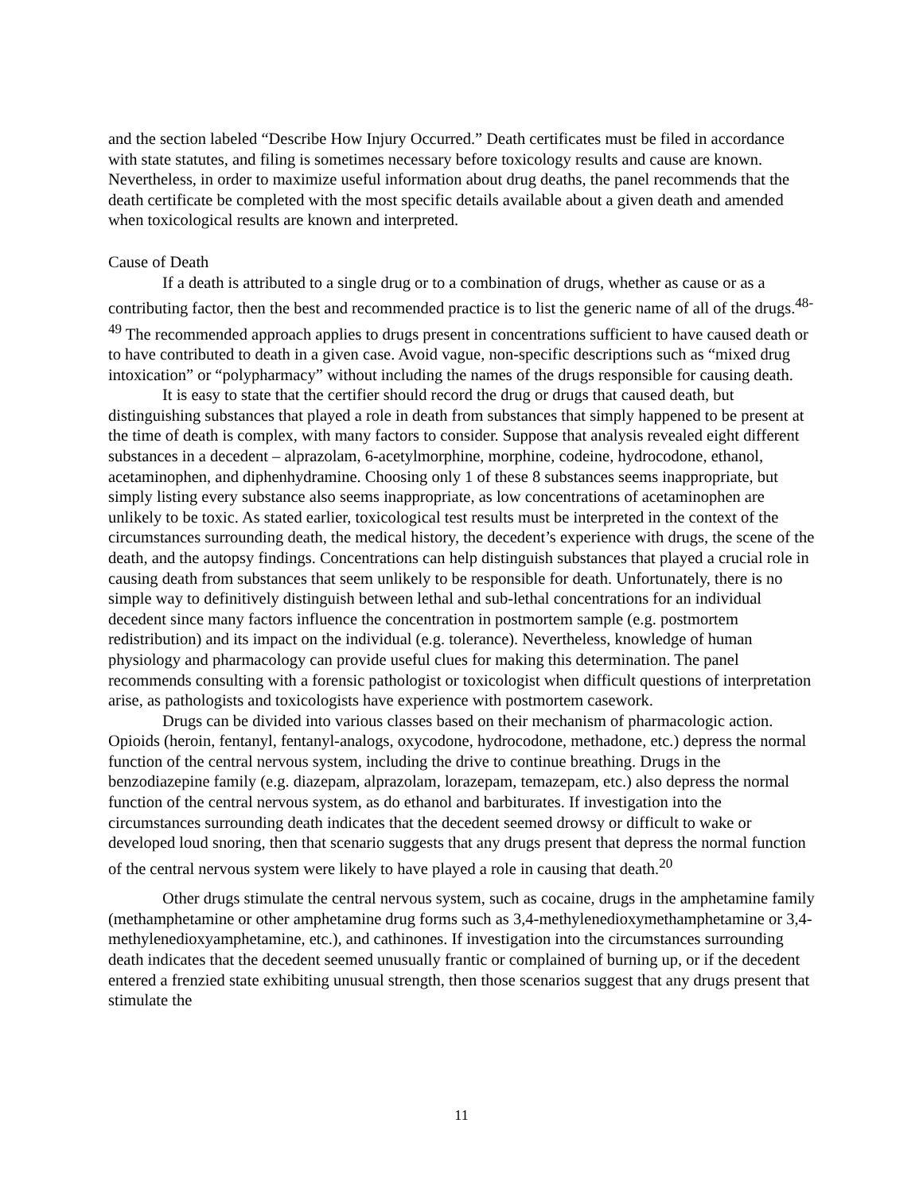and the section labeled “Describe How Injury Occurred.” Death certificates must be filed in accordance with state statutes, and filing is sometimes necessary before toxicology results and cause are known. Nevertheless, in order to maximize useful information about drug deaths, the panel recommends that the death certificate be completed with the most specific details available about a given death and amended when toxicological results are known and interpreted.
Cause of Death
If a death is attributed to a single drug or to a combination of drugs, whether as cause or as a contributing factor, then the best and recommended practice is to list the generic name of all of the drugs.<sup>48-49</sup> The recommended approach applies to drugs present in concentrations sufficient to have caused death or to have contributed to death in a given case. Avoid vague, non-specific descriptions such as “mixed drug intoxication” or “polypharmacy” without including the names of the drugs responsible for causing death.
It is easy to state that the certifier should record the drug or drugs that caused death, but distinguishing substances that played a role in death from substances that simply happened to be present at the time of death is complex, with many factors to consider. Suppose that analysis revealed eight different substances in a decedent – alprazolam, 6-acetylmorphine, morphine, codeine, hydrocodone, ethanol, acetaminophen, and diphenhydramine. Choosing only 1 of these 8 substances seems inappropriate, but simply listing every substance also seems inappropriate, as low concentrations of acetaminophen are unlikely to be toxic. As stated earlier, toxicological test results must be interpreted in the context of the circumstances surrounding death, the medical history, the decedent’s experience with drugs, the scene of the death, and the autopsy findings. Concentrations can help distinguish substances that played a crucial role in causing death from substances that seem unlikely to be responsible for death. Unfortunately, there is no simple way to definitively distinguish between lethal and sub-lethal concentrations for an individual decedent since many factors influence the concentration in postmortem sample (e.g. postmortem redistribution) and its impact on the individual (e.g. tolerance). Nevertheless, knowledge of human physiology and pharmacology can provide useful clues for making this determination. The panel recommends consulting with a forensic pathologist or toxicologist when difficult questions of interpretation arise, as pathologists and toxicologists have experience with postmortem casework.
Drugs can be divided into various classes based on their mechanism of pharmacologic action. Opioids (heroin, fentanyl, fentanyl-analogs, oxycodone, hydrocodone, methadone, etc.) depress the normal function of the central nervous system, including the drive to continue breathing. Drugs in the benzodiazepine family (e.g. diazepam, alprazolam, lorazepam, temazepam, etc.) also depress the normal function of the central nervous system, as do ethanol and barbiturates. If investigation into the circumstances surrounding death indicates that the decedent seemed drowsy or difficult to wake or developed loud snoring, then that scenario suggests that any drugs present that depress the normal function of the central nervous system were likely to have played a role in causing that death.<sup>20</sup>
Other drugs stimulate the central nervous system, such as cocaine, drugs in the amphetamine family (methamphetamine or other amphetamine drug forms such as 3,4-methylenedioxymethamphetamine or 3,4-methylenedioxyamphetamine, etc.), and cathinones. If investigation into the circumstances surrounding death indicates that the decedent seemed unusually frantic or complained of burning up, or if the decedent entered a frenzied state exhibiting unusual strength, then those scenarios suggest that any drugs present that stimulate the
11